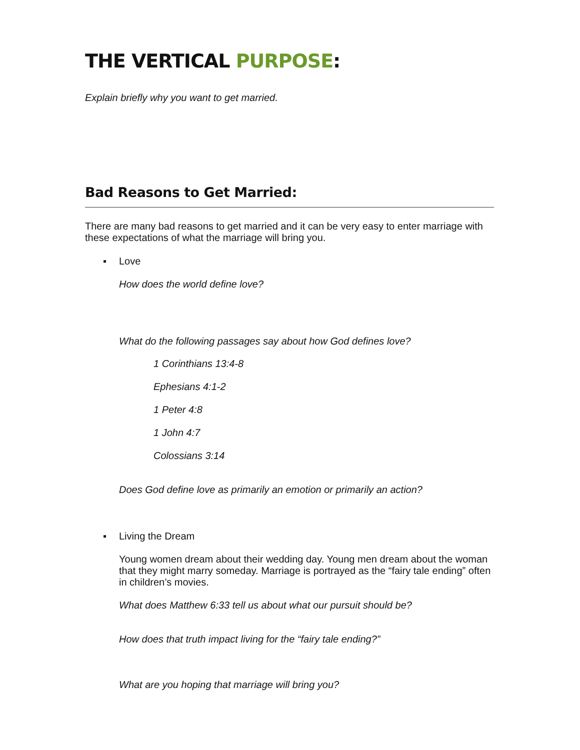THE VERTICAL PURPOSE:
Explain briefly why you want to get married.
Bad Reasons to Get Married:
There are many bad reasons to get married and it can be very easy to enter marriage with these expectations of what the marriage will bring you.
▪ Love
How does the world define love?
What do the following passages say about how God defines love?
1 Corinthians 13:4-8
Ephesians 4:1-2
1 Peter 4:8
1 John 4:7
Colossians 3:14
Does God define love as primarily an emotion or primarily an action?
▪ Living the Dream
Young women dream about their wedding day. Young men dream about the woman that they might marry someday. Marriage is portrayed as the “fairy tale ending” often in children’s movies.
What does Matthew 6:33 tell us about what our pursuit should be?
How does that truth impact living for the “fairy tale ending?”
What are you hoping that marriage will bring you?